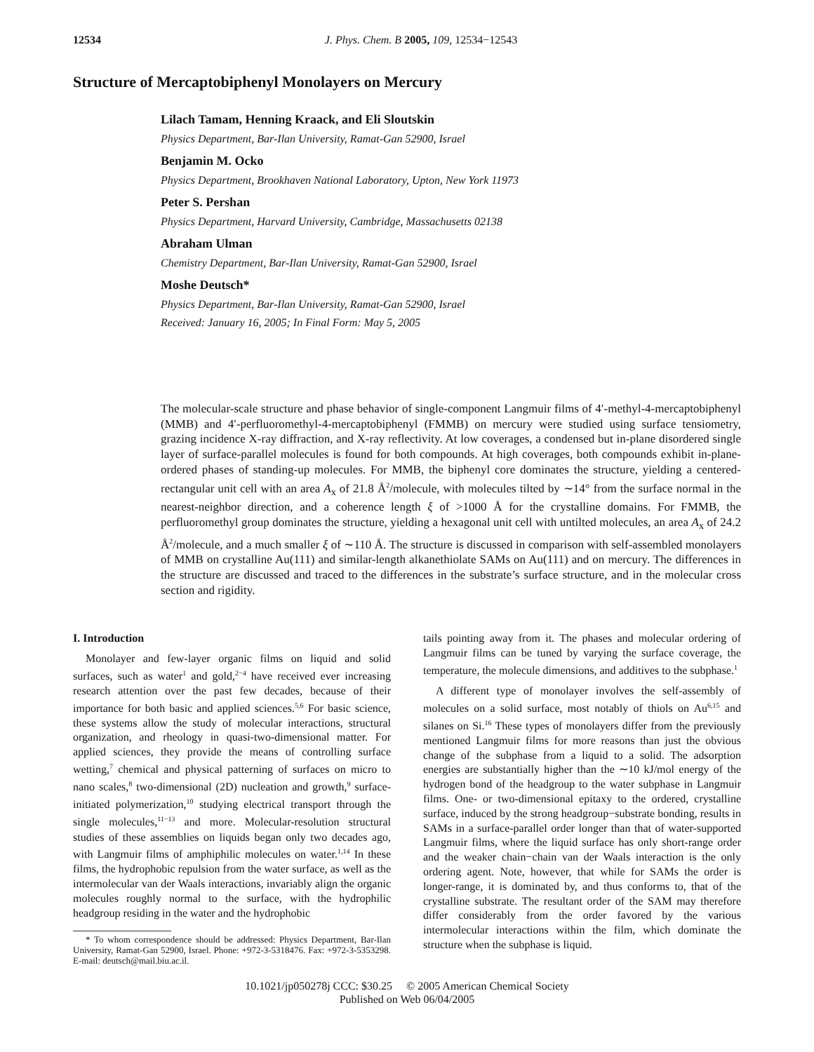12534
J. Phys. Chem. B 2005, 109, 12534−12543
Structure of Mercaptobiphenyl Monolayers on Mercury
Lilach Tamam, Henning Kraack, and Eli Sloutskin
Physics Department, Bar-Ilan University, Ramat-Gan 52900, Israel
Benjamin M. Ocko
Physics Department, Brookhaven National Laboratory, Upton, New York 11973
Peter S. Pershan
Physics Department, Harvard University, Cambridge, Massachusetts 02138
Abraham Ulman
Chemistry Department, Bar-Ilan University, Ramat-Gan 52900, Israel
Moshe Deutsch*
Physics Department, Bar-Ilan University, Ramat-Gan 52900, Israel
Received: January 16, 2005; In Final Form: May 5, 2005
The molecular-scale structure and phase behavior of single-component Langmuir films of 4′-methyl-4-mercaptobiphenyl (MMB) and 4′-perfluoromethyl-4-mercaptobiphenyl (FMMB) on mercury were studied using surface tensiometry, grazing incidence X-ray diffraction, and X-ray reflectivity. At low coverages, a condensed but in-plane disordered single layer of surface-parallel molecules is found for both compounds. At high coverages, both compounds exhibit in-plane-ordered phases of standing-up molecules. For MMB, the biphenyl core dominates the structure, yielding a centered-rectangular unit cell with an area A<sub>x</sub> of 21.8 Å<sup>2</sup>/molecule, with molecules tilted by ∼14° from the surface normal in the nearest-neighbor direction, and a coherence length ξ of >1000 Å for the crystalline domains. For FMMB, the perfluoromethyl group dominates the structure, yielding a hexagonal unit cell with untilted molecules, an area A<sub>x</sub> of 24.2 Å<sup>2</sup>/molecule, and a much smaller ξ of ∼110 Å. The structure is discussed in comparison with self-assembled monolayers of MMB on crystalline Au(111) and similar-length alkanethiolate SAMs on Au(111) and on mercury. The differences in the structure are discussed and traced to the differences in the substrate’s surface structure, and in the molecular cross section and rigidity.
I. Introduction
Monolayer and few-layer organic films on liquid and solid surfaces, such as water<sup>1</sup> and gold,<sup>2−4</sup> have received ever increasing research attention over the past few decades, because of their importance for both basic and applied sciences.<sup>5,6</sup> For basic science, these systems allow the study of molecular interactions, structural organization, and rheology in quasi-two-dimensional matter. For applied sciences, they provide the means of controlling surface wetting,<sup>7</sup> chemical and physical patterning of surfaces on micro to nano scales,<sup>8</sup> two-dimensional (2D) nucleation and growth,<sup>9</sup> surface-initiated polymerization,<sup>10</sup> studying electrical transport through the single molecules,<sup>11−13</sup> and more. Molecular-resolution structural studies of these assemblies on liquids began only two decades ago, with Langmuir films of amphiphilic molecules on water.<sup>1,14</sup> In these films, the hydrophobic repulsion from the water surface, as well as the intermolecular van der Waals interactions, invariably align the organic molecules roughly normal to the surface, with the hydrophilic headgroup residing in the water and the hydrophobic
* To whom correspondence should be addressed: Physics Department, Bar-Ilan University, Ramat-Gan 52900, Israel. Phone: +972-3-5318476. Fax: +972-3-5353298. E-mail: deutsch@mail.biu.ac.il.
tails pointing away from it. The phases and molecular ordering of Langmuir films can be tuned by varying the surface coverage, the temperature, the molecule dimensions, and additives to the subphase.<sup>1</sup>
A different type of monolayer involves the self-assembly of molecules on a solid surface, most notably of thiols on Au<sup>6,15</sup> and silanes on Si.<sup>16</sup> These types of monolayers differ from the previously mentioned Langmuir films for more reasons than just the obvious change of the subphase from a liquid to a solid. The adsorption energies are substantially higher than the ∼10 kJ/mol energy of the hydrogen bond of the headgroup to the water subphase in Langmuir films. One- or two-dimensional epitaxy to the ordered, crystalline surface, induced by the strong headgroup−substrate bonding, results in SAMs in a surface-parallel order longer than that of water-supported Langmuir films, where the liquid surface has only short-range order and the weaker chain−chain van der Waals interaction is the only ordering agent. Note, however, that while for SAMs the order is longer-range, it is dominated by, and thus conforms to, that of the crystalline substrate. The resultant order of the SAM may therefore differ considerably from the order favored by the various intermolecular interactions within the film, which dominate the structure when the subphase is liquid.
10.1021/jp050278j CCC: $30.25 © 2005 American Chemical Society
Published on Web 06/04/2005